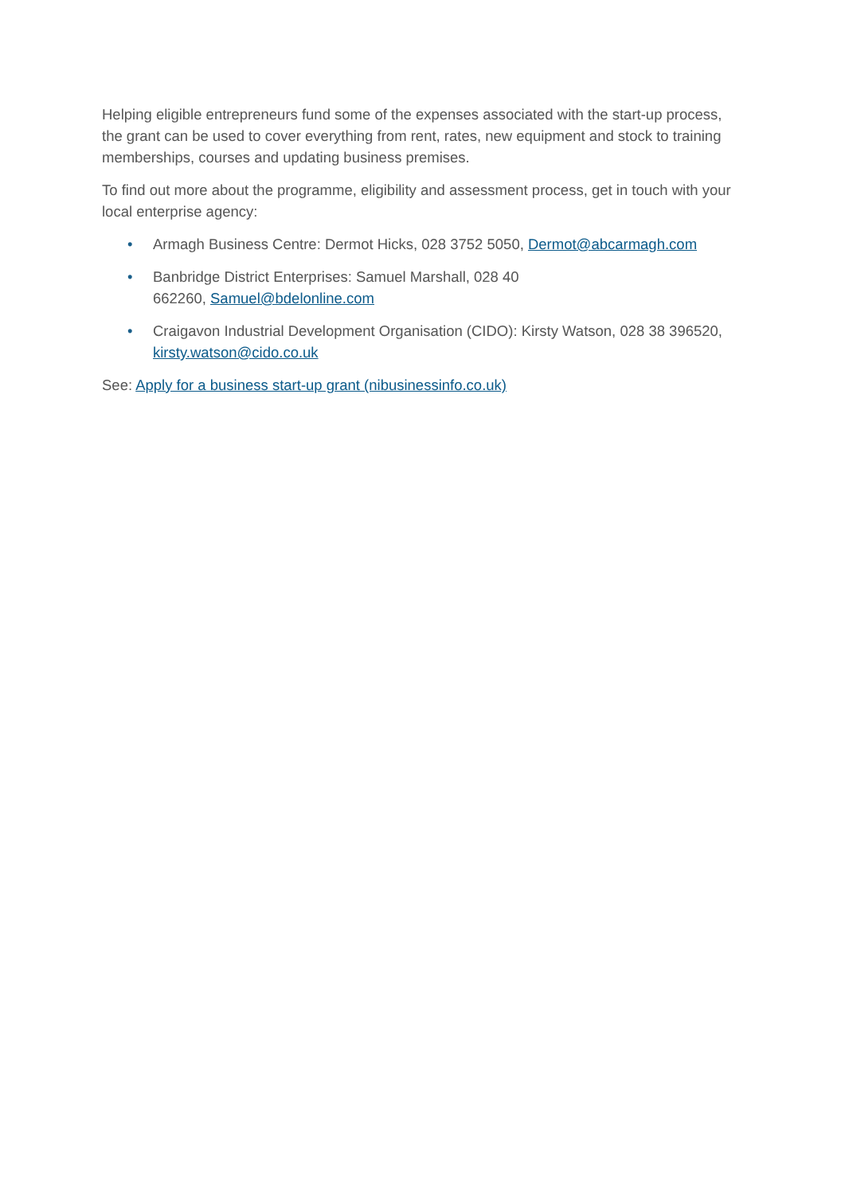Helping eligible entrepreneurs fund some of the expenses associated with the start-up process, the grant can be used to cover everything from rent, rates, new equipment and stock to training memberships, courses and updating business premises.
To find out more about the programme, eligibility and assessment process, get in touch with your local enterprise agency:
• Armagh Business Centre: Dermot Hicks, 028 3752 5050, Dermot@abcarmagh.com
• Banbridge District Enterprises: Samuel Marshall, 028 40
662260, Samuel@bdelonline.com
• Craigavon Industrial Development Organisation (CIDO): Kirsty Watson, 028 38 396520, kirsty.watson@cido.co.uk
See: Apply for a business start-up grant (nibusinessinfo.co.uk)